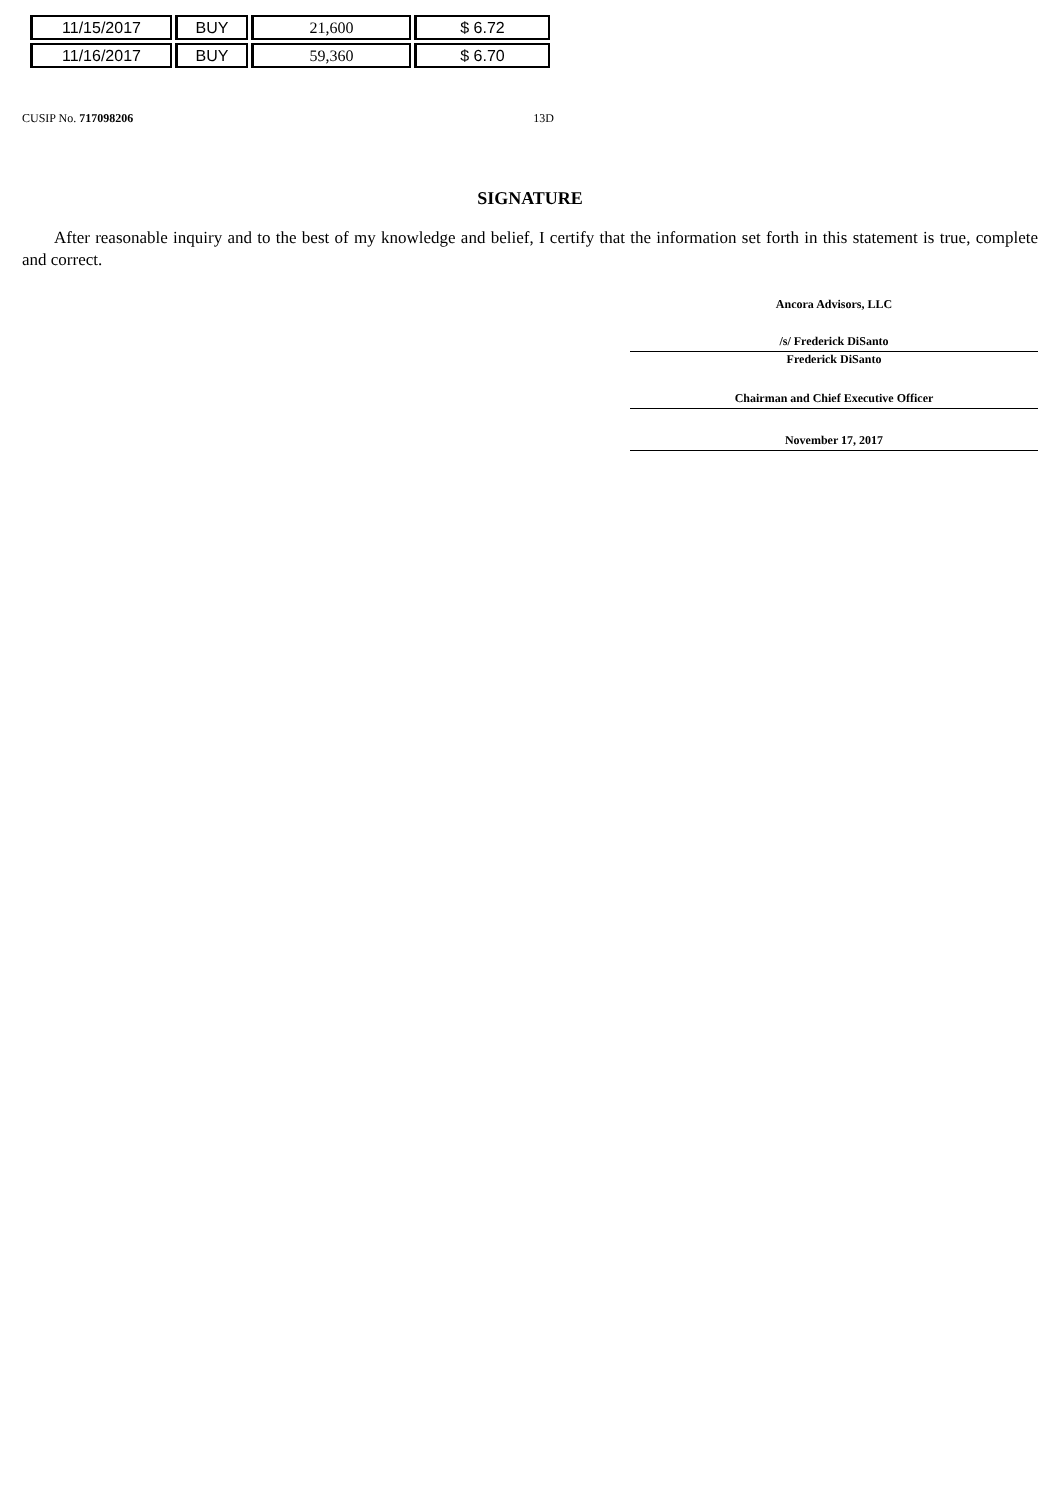| 11/15/2017 | BUY | 21,600 | $ 6.72 |
| 11/16/2017 | BUY | 59,360 | $ 6.70 |
CUSIP No. 717098206 13D
SIGNATURE
After reasonable inquiry and to the best of my knowledge and belief, I certify that the information set forth in this statement is true, complete and correct.
Ancora Advisors, LLC
/s/ Frederick DiSanto
Frederick DiSanto
Chairman and Chief Executive Officer
November 17, 2017